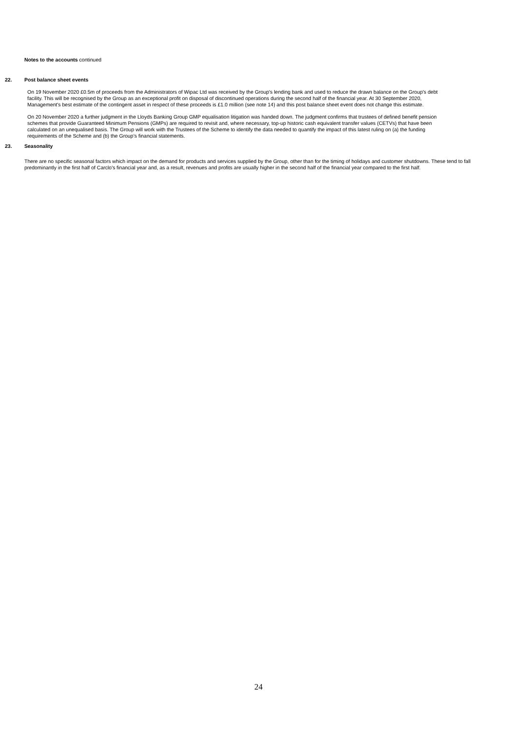Notes to the accounts continued
22. Post balance sheet events
On 19 November 2020 £0.5m of proceeds from the Administrators of Wipac Ltd was received by the Group's lending bank and used to reduce the drawn balance on the Group's debt facility. This will be recognised by the Group as an exceptional profit on disposal of discontinued operations during the second half of the financial year. At 30 September 2020, Management's best estimate of the contingent asset in respect of these proceeds is £1.0 million (see note 14) and this post balance sheet event does not change this estimate.
On 20 November 2020 a further judgment in the Lloyds Banking Group GMP equalisation litigation was handed down. The judgment confirms that trustees of defined benefit pension schemes that provide Guaranteed Minimum Pensions (GMPs) are required to revisit and, where necessary, top-up historic cash equivalent transfer values (CETVs) that have been calculated on an unequalised basis. The Group will work with the Trustees of the Scheme to identify the data needed to quantify the impact of this latest ruling on (a) the funding requirements of the Scheme and (b) the Group’s financial statements.
23. Seasonality
There are no specific seasonal factors which impact on the demand for products and services supplied by the Group, other than for the timing of holidays and customer shutdowns. These tend to fall predominantly in the first half of Carclo's financial year and, as a result, revenues and profits are usually higher in the second half of the financial year compared to the first half.
24